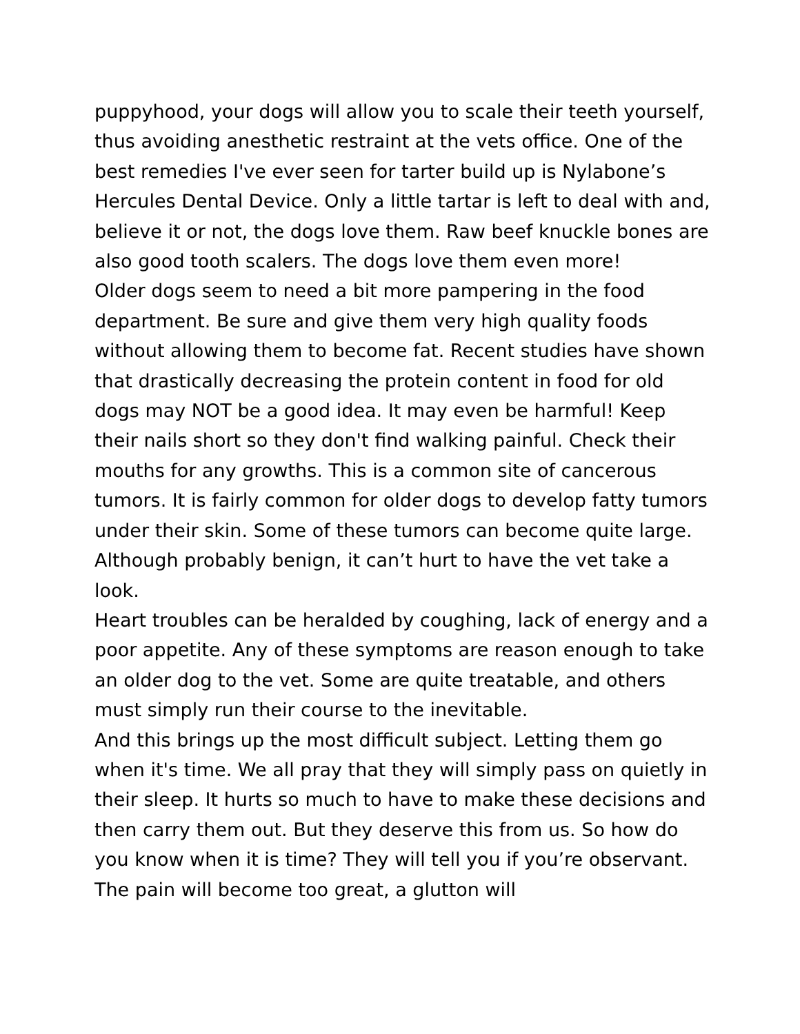puppyhood, your dogs will allow you to scale their teeth yourself, thus avoiding anesthetic restraint at the vets office. One of the best remedies I've ever seen for tarter build up is Nylabone’s Hercules Dental Device. Only a little tartar is left to deal with and, believe it or not, the dogs love them. Raw beef knuckle bones are also good tooth scalers. The dogs love them even more!
Older dogs seem to need a bit more pampering in the food department. Be sure and give them very high quality foods without allowing them to become fat. Recent studies have shown that drastically decreasing the protein content in food for old dogs may NOT be a good idea. It may even be harmful! Keep their nails short so they don't find walking painful. Check their mouths for any growths. This is a common site of cancerous tumors. It is fairly common for older dogs to develop fatty tumors under their skin. Some of these tumors can become quite large. Although probably benign, it can’t hurt to have the vet take a look.
Heart troubles can be heralded by coughing, lack of energy and a poor appetite. Any of these symptoms are reason enough to take an older dog to the vet. Some are quite treatable, and others must simply run their course to the inevitable.
And this brings up the most difficult subject. Letting them go when it's time. We all pray that they will simply pass on quietly in their sleep. It hurts so much to have to make these decisions and then carry them out. But they deserve this from us. So how do you know when it is time? They will tell you if you’re observant. The pain will become too great, a glutton will